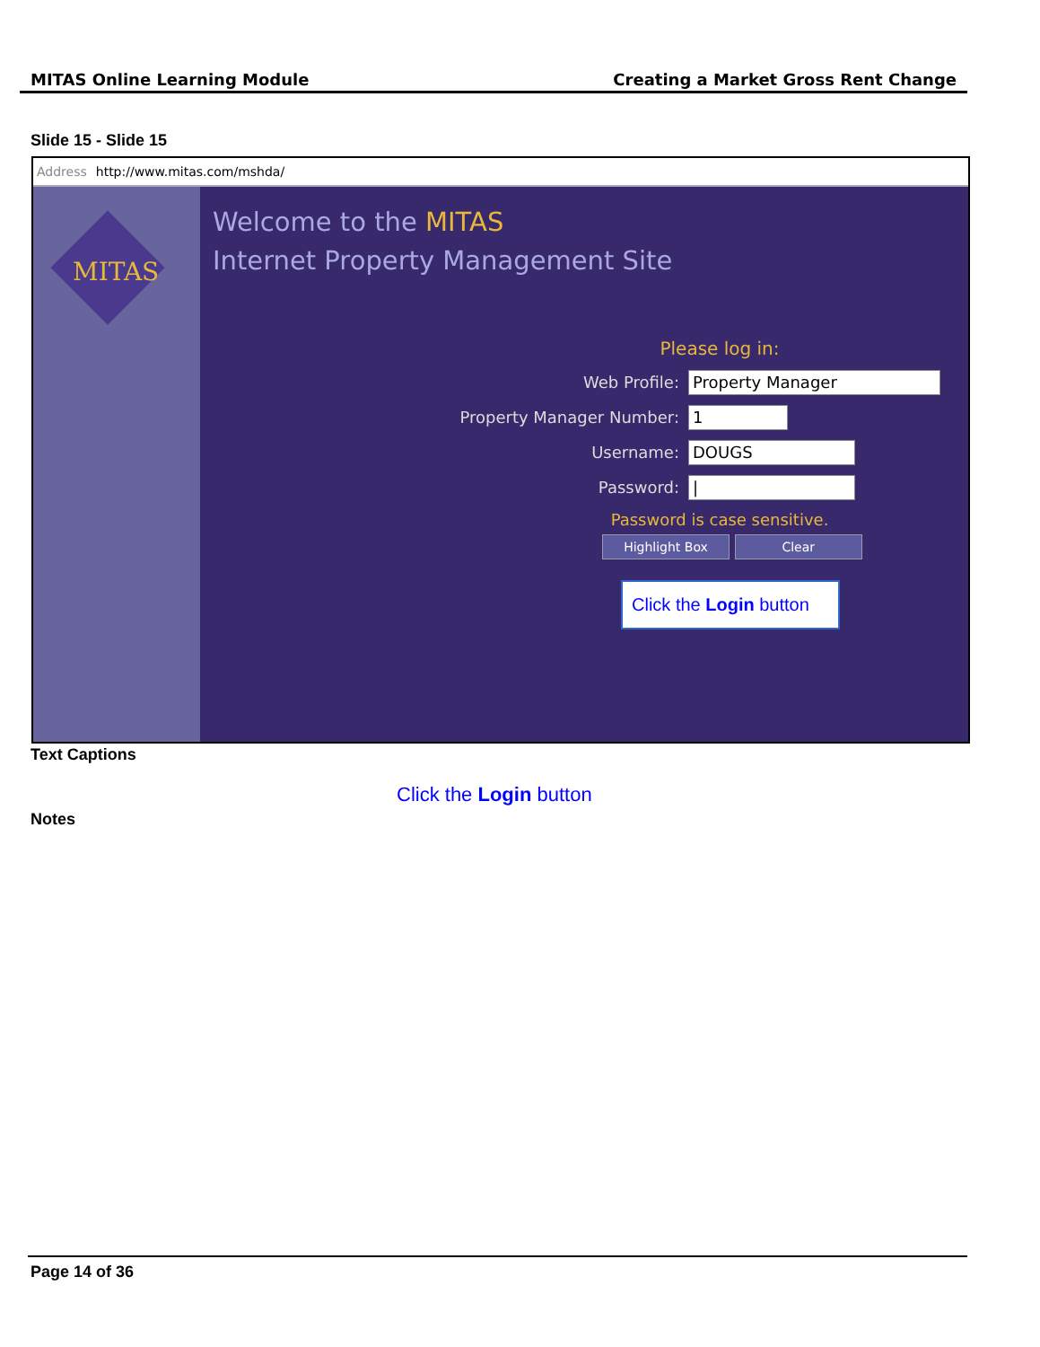MITAS Online Learning Module Creating a Market Gross Rent Change
Slide 15 - Slide 15
Address http://www.mitas.com/mshda/
MITAS
Welcome to the MITAS
Internet Property Management Site
Please log in:
Web Profile: Property Manager
Property Manager Number: 1
Username: DOUGS
Password: |
Password is case sensitive.
Highlight Box Clear
Click the Login button
Text Captions
Click the Login button
Notes
Page 14 of 36